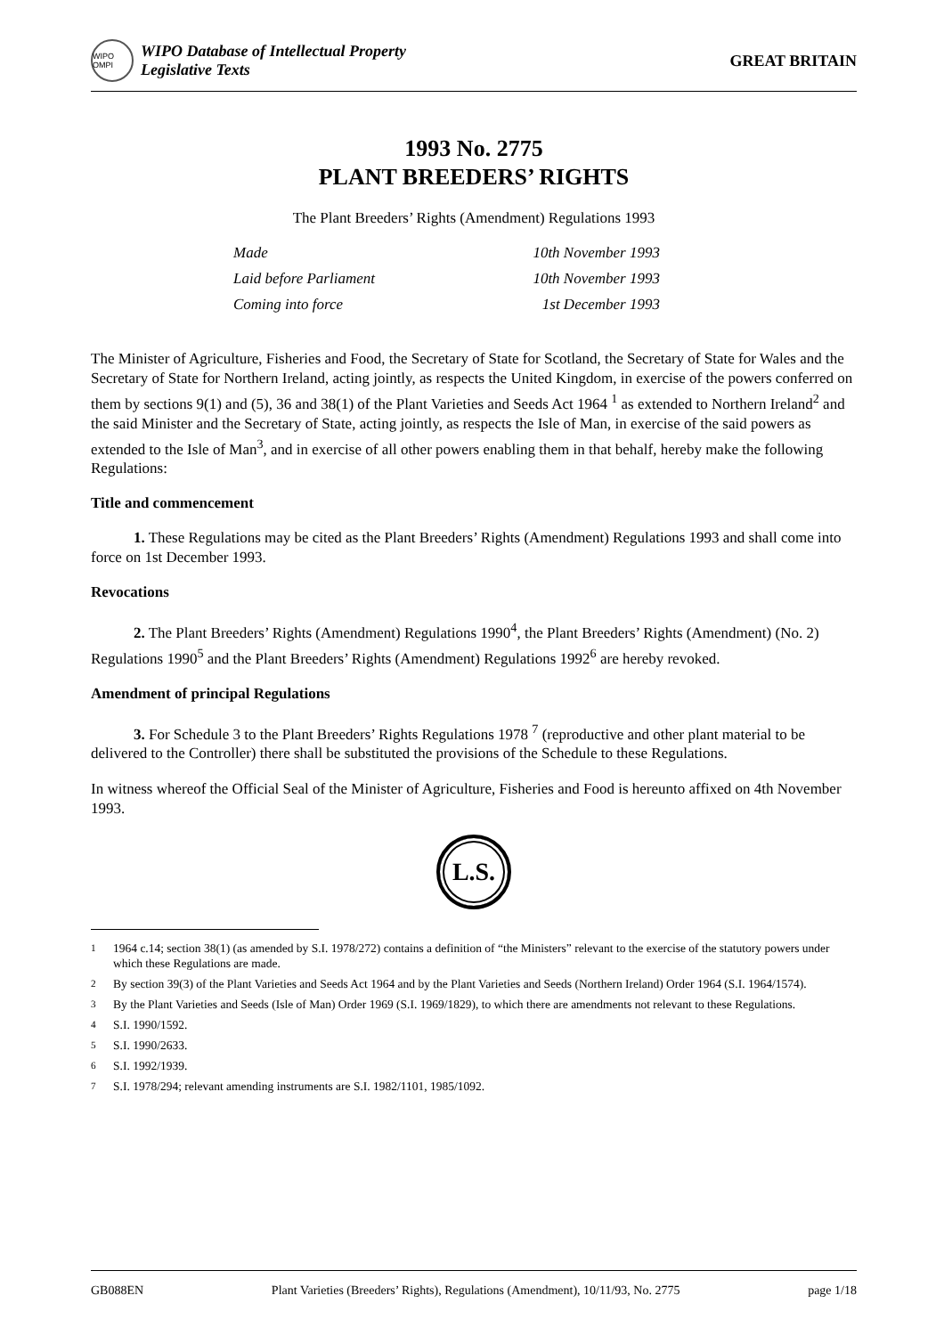WIPO OMPI
WIPO Database of Intellectual Property
Legislative Texts
GREAT BRITAIN
1993 No. 2775
PLANT BREEDERS’ RIGHTS
The Plant Breeders’ Rights (Amendment) Regulations 1993
| Made | 10th November 1993 |
| Laid before Parliament | 10th November 1993 |
| Coming into force | 1st December 1993 |
The Minister of Agriculture, Fisheries and Food, the Secretary of State for Scotland, the Secretary of State for Wales and the Secretary of State for Northern Ireland, acting jointly, as respects the United Kingdom, in exercise of the powers conferred on them by sections 9(1) and (5), 36 and 38(1) of the Plant Varieties and Seeds Act 1964 <sup>1</sup> as extended to Northern Ireland<sup>2</sup> and the said Minister and the Secretary of State, acting jointly, as respects the Isle of Man, in exercise of the said powers as extended to the Isle of Man<sup>3</sup>, and in exercise of all other powers enabling them in that behalf, hereby make the following Regulations:
Title and commencement
1. These Regulations may be cited as the Plant Breeders’ Rights (Amendment) Regulations 1993 and shall come into force on 1st December 1993.
Revocations
2. The Plant Breeders’ Rights (Amendment) Regulations 1990<sup>4</sup>, the Plant Breeders’ Rights (Amendment) (No. 2) Regulations 1990<sup>5</sup> and the Plant Breeders’ Rights (Amendment) Regulations 1992<sup>6</sup> are hereby revoked.
Amendment of principal Regulations
3. For Schedule 3 to the Plant Breeders’ Rights Regulations 1978 <sup>7</sup> (reproductive and other plant material to be delivered to the Controller) there shall be substituted the provisions of the Schedule to these Regulations.
In witness whereof the Official Seal of the Minister of Agriculture, Fisheries and Food is hereunto affixed on 4th November 1993.
L.S.
<sup>1</sup> 1964 c.14; section 38(1) (as amended by S.I. 1978/272) contains a definition of “the Ministers” relevant to the exercise of the statutory powers under which these Regulations are made.
<sup>2</sup> By section 39(3) of the Plant Varieties and Seeds Act 1964 and by the Plant Varieties and Seeds (Northern Ireland) Order 1964 (S.I. 1964/1574).
<sup>3</sup> By the Plant Varieties and Seeds (Isle of Man) Order 1969 (S.I. 1969/1829), to which there are amendments not relevant to these Regulations.
<sup>4</sup> S.I. 1990/1592.
<sup>5</sup> S.I. 1990/2633.
<sup>6</sup> S.I. 1992/1939.
<sup>7</sup> S.I. 1978/294; relevant amending instruments are S.I. 1982/1101, 1985/1092.
GB088EN Plant Varieties (Breeders’ Rights), Regulations (Amendment), 10/11/93, No. 2775 page 1/18